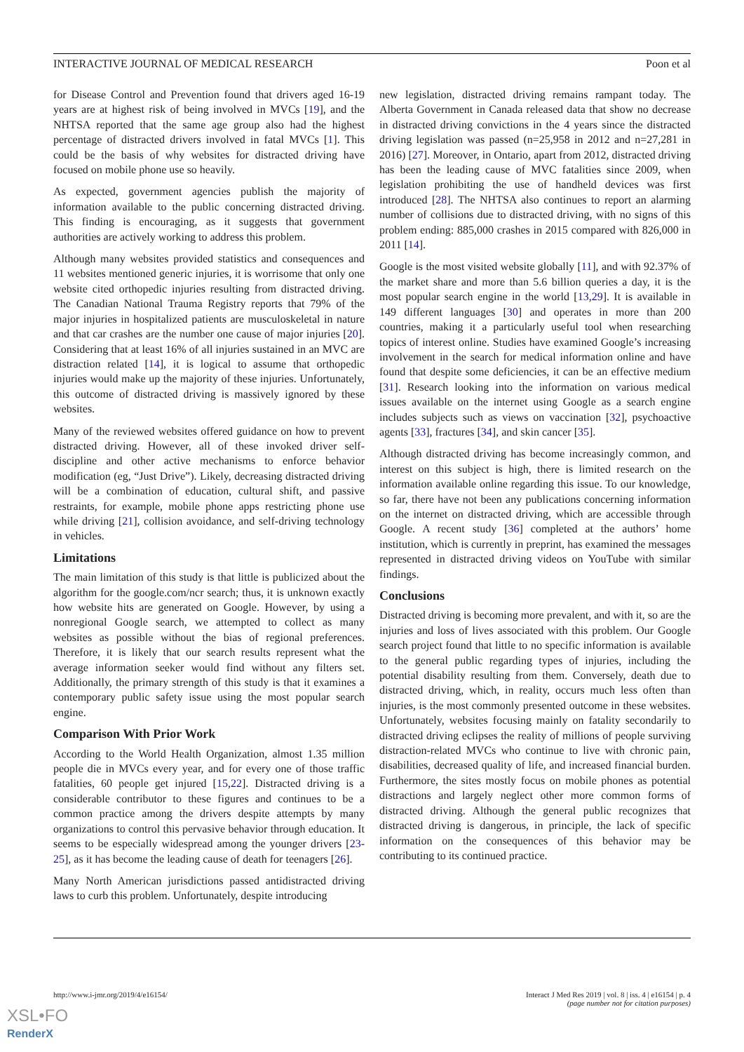INTERACTIVE JOURNAL OF MEDICAL RESEARCH Poon et al
for Disease Control and Prevention found that drivers aged 16-19 years are at highest risk of being involved in MVCs [19], and the NHTSA reported that the same age group also had the highest percentage of distracted drivers involved in fatal MVCs [1]. This could be the basis of why websites for distracted driving have focused on mobile phone use so heavily.
As expected, government agencies publish the majority of information available to the public concerning distracted driving. This finding is encouraging, as it suggests that government authorities are actively working to address this problem.
Although many websites provided statistics and consequences and 11 websites mentioned generic injuries, it is worrisome that only one website cited orthopedic injuries resulting from distracted driving. The Canadian National Trauma Registry reports that 79% of the major injuries in hospitalized patients are musculoskeletal in nature and that car crashes are the number one cause of major injuries [20]. Considering that at least 16% of all injuries sustained in an MVC are distraction related [14], it is logical to assume that orthopedic injuries would make up the majority of these injuries. Unfortunately, this outcome of distracted driving is massively ignored by these websites.
Many of the reviewed websites offered guidance on how to prevent distracted driving. However, all of these invoked driver self-discipline and other active mechanisms to enforce behavior modification (eg, “Just Drive”). Likely, decreasing distracted driving will be a combination of education, cultural shift, and passive restraints, for example, mobile phone apps restricting phone use while driving [21], collision avoidance, and self-driving technology in vehicles.
Limitations
The main limitation of this study is that little is publicized about the algorithm for the google.com/ncr search; thus, it is unknown exactly how website hits are generated on Google. However, by using a nonregional Google search, we attempted to collect as many websites as possible without the bias of regional preferences. Therefore, it is likely that our search results represent what the average information seeker would find without any filters set. Additionally, the primary strength of this study is that it examines a contemporary public safety issue using the most popular search engine.
Comparison With Prior Work
According to the World Health Organization, almost 1.35 million people die in MVCs every year, and for every one of those traffic fatalities, 60 people get injured [15,22]. Distracted driving is a considerable contributor to these figures and continues to be a common practice among the drivers despite attempts by many organizations to control this pervasive behavior through education. It seems to be especially widespread among the younger drivers [23-25], as it has become the leading cause of death for teenagers [26].
Many North American jurisdictions passed antidistracted driving laws to curb this problem. Unfortunately, despite introducing
new legislation, distracted driving remains rampant today. The Alberta Government in Canada released data that show no decrease in distracted driving convictions in the 4 years since the distracted driving legislation was passed (n=25,958 in 2012 and n=27,281 in 2016) [27]. Moreover, in Ontario, apart from 2012, distracted driving has been the leading cause of MVC fatalities since 2009, when legislation prohibiting the use of handheld devices was first introduced [28]. The NHTSA also continues to report an alarming number of collisions due to distracted driving, with no signs of this problem ending: 885,000 crashes in 2015 compared with 826,000 in 2011 [14].
Google is the most visited website globally [11], and with 92.37% of the market share and more than 5.6 billion queries a day, it is the most popular search engine in the world [13,29]. It is available in 149 different languages [30] and operates in more than 200 countries, making it a particularly useful tool when researching topics of interest online. Studies have examined Google’s increasing involvement in the search for medical information online and have found that despite some deficiencies, it can be an effective medium [31]. Research looking into the information on various medical issues available on the internet using Google as a search engine includes subjects such as views on vaccination [32], psychoactive agents [33], fractures [34], and skin cancer [35].
Although distracted driving has become increasingly common, and interest on this subject is high, there is limited research on the information available online regarding this issue. To our knowledge, so far, there have not been any publications concerning information on the internet on distracted driving, which are accessible through Google. A recent study [36] completed at the authors’ home institution, which is currently in preprint, has examined the messages represented in distracted driving videos on YouTube with similar findings.
Conclusions
Distracted driving is becoming more prevalent, and with it, so are the injuries and loss of lives associated with this problem. Our Google search project found that little to no specific information is available to the general public regarding types of injuries, including the potential disability resulting from them. Conversely, death due to distracted driving, which, in reality, occurs much less often than injuries, is the most commonly presented outcome in these websites. Unfortunately, websites focusing mainly on fatality secondarily to distracted driving eclipses the reality of millions of people surviving distraction-related MVCs who continue to live with chronic pain, disabilities, decreased quality of life, and increased financial burden. Furthermore, the sites mostly focus on mobile phones as potential distractions and largely neglect other more common forms of distracted driving. Although the general public recognizes that distracted driving is dangerous, in principle, the lack of specific information on the consequences of this behavior may be contributing to its continued practice.
http://www.i-jmr.org/2019/4/e16154/ Interact J Med Res 2019 | vol. 8 | iss. 4 | e16154 | p. 4
(page number not for citation purposes)
XSL•FO
RenderX